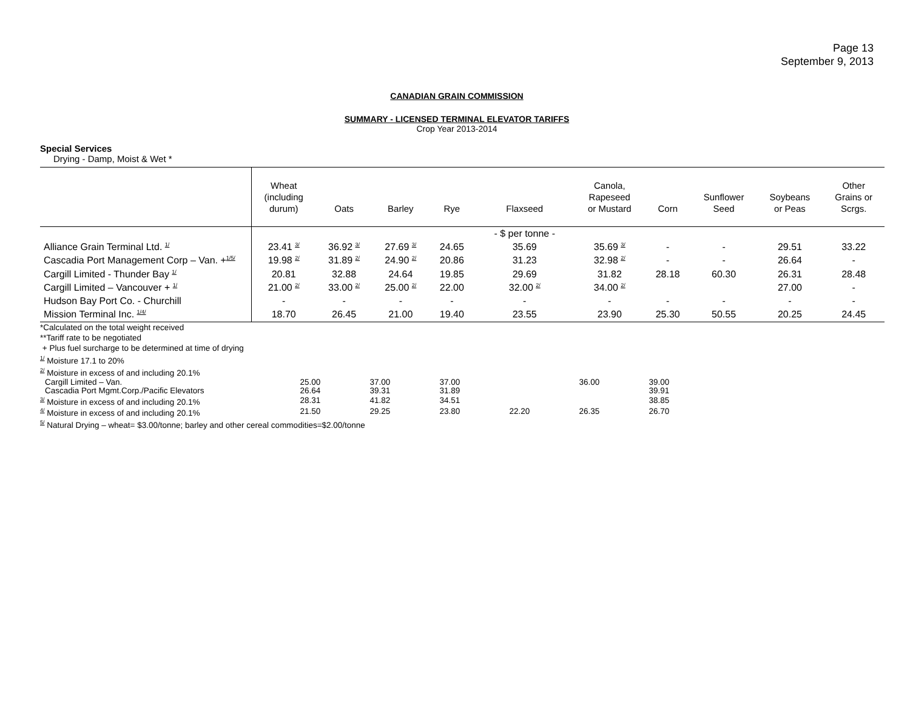Page 13
September 9, 2013
CANADIAN GRAIN COMMISSION
SUMMARY - LICENSED TERMINAL ELEVATOR TARIFFS
Crop Year 2013-2014
Special Services
Drying - Damp, Moist & Wet *
| | Wheat (including durum) | Oats | Barley | Rye | Flaxseed | Canola, Rapeseed or Mustard | Corn | Sunflower Seed | Soybeans or Peas | Other Grains or Scrgs. |
| --- | --- | --- | --- | --- | --- | --- | --- | --- | --- | --- |
| | | | | | - $ per tonne - | | | | | |
| Alliance Grain Terminal Ltd. <sup>1/</sup> | 23.41 <sup>3/</sup> | 36.92 <sup>3/</sup> | 27.69 <sup>3/</sup> | 24.65 | 35.69 | 35.69 <sup>3/</sup> | - | - | 29.51 | 33.22 |
| Cascadia Port Management Corp – Van. +<sup>1/5/</sup> | 19.98 <sup>2/</sup> | 31.89 <sup>2/</sup> | 24.90 <sup>2/</sup> | 20.86 | 31.23 | 32.98 <sup>2/</sup> | - | - | 26.64 | - |
| Cargill Limited - Thunder Bay <sup>1/</sup> | 20.81 | 32.88 | 24.64 | 19.85 | 29.69 | 31.82 | 28.18 | 60.30 | 26.31 | 28.48 |
| Cargill Limited – Vancouver + <sup>1/</sup> | 21.00 <sup>2/</sup> | 33.00 <sup>2/</sup> | 25.00 <sup>2/</sup> | 22.00 | 32.00 <sup>2/</sup> | 34.00 <sup>2/</sup> | | | 27.00 | - |
| Hudson Bay Port Co. - Churchill | - | - | - | - | - | - | - | - | - | - |
| Mission Terminal Inc. <sup>1/4/</sup> | 18.70 | 26.45 | 21.00 | 19.40 | 23.55 | 23.90 | 25.30 | 50.55 | 20.25 | 24.45 |
*Calculated on the total weight received
**Tariff rate to be negotiated
+ Plus fuel surcharge to be determined at time of drying
<sup>1/</sup> Moisture 17.1 to 20%
<sup>2/</sup> Moisture in excess of and including 20.1%
| Cargill Limited – Van. | 25.00 | 37.00 | 37.00 | | 36.00 | 39.00 |
| Cascadia Port Mgmt.Corp./Pacific Elevators | 26.64 | 39.31 | 31.89 | | | 39.91 |
| <sup>3/</sup> Moisture in excess of and including 20.1% | 28.31 | 41.82 | 34.51 | | | 38.85 |
| <sup>4/</sup> Moisture in excess of and including 20.1% | 21.50 | 29.25 | 23.80 | 22.20 | 26.35 | 26.70 |
<sup>5/</sup> Natural Drying – wheat= $3.00/tonne; barley and other cereal commodities=$2.00/tonne